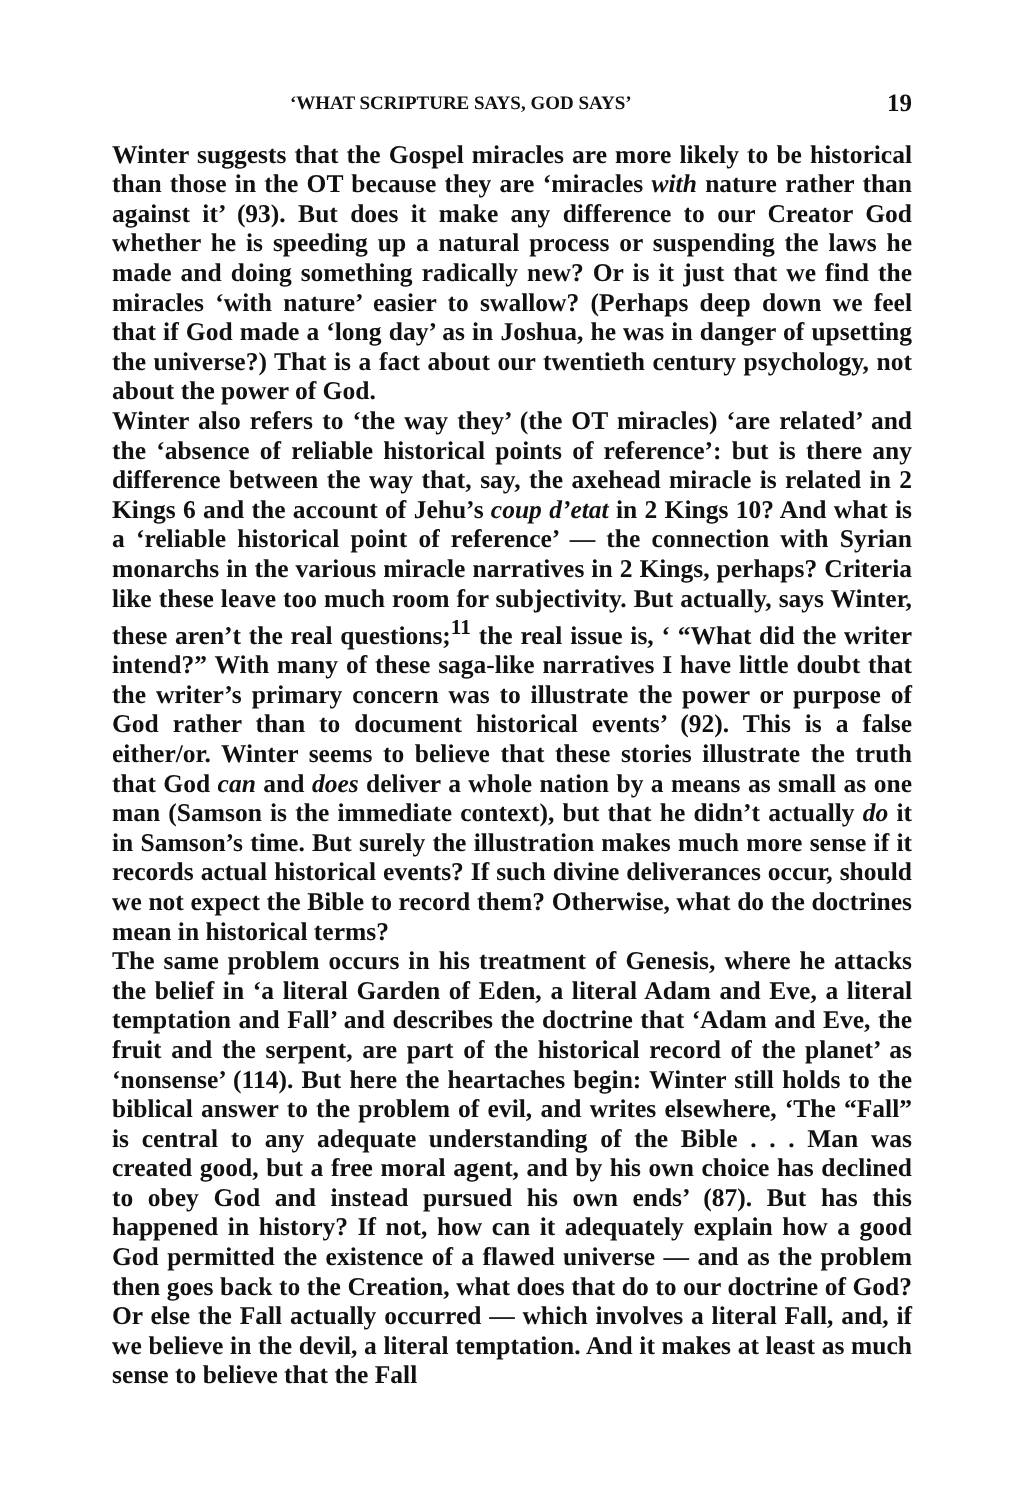‘WHAT SCRIPTURE SAYS, GOD SAYS’ 19
Winter suggests that the Gospel miracles are more likely to be historical than those in the OT because they are ‘miracles with nature rather than against it’ (93). But does it make any difference to our Creator God whether he is speeding up a natural process or suspending the laws he made and doing something radically new? Or is it just that we find the miracles ‘with nature’ easier to swallow? (Perhaps deep down we feel that if God made a ‘long day’ as in Joshua, he was in danger of upsetting the universe?) That is a fact about our twentieth century psychology, not about the power of God.
Winter also refers to ‘the way they’ (the OT miracles) ‘are related’ and the ‘absence of reliable historical points of reference’: but is there any difference between the way that, say, the axehead miracle is related in 2 Kings 6 and the account of Jehu’s coup d’etat in 2 Kings 10? And what is a ‘reliable historical point of reference’ — the connection with Syrian monarchs in the various miracle narratives in 2 Kings, perhaps? Criteria like these leave too much room for subjectivity. But actually, says Winter, these aren’t the real questions;<sup>11</sup> the real issue is, ‘ “What did the writer intend?” With many of these saga-like narratives I have little doubt that the writer’s primary concern was to illustrate the power or purpose of God rather than to document historical events’ (92). This is a false either/or. Winter seems to believe that these stories illustrate the truth that God can and does deliver a whole nation by a means as small as one man (Samson is the immediate context), but that he didn’t actually do it in Samson’s time. But surely the illustration makes much more sense if it records actual historical events? If such divine deliverances occur, should we not expect the Bible to record them? Otherwise, what do the doctrines mean in historical terms?
The same problem occurs in his treatment of Genesis, where he attacks the belief in ‘a literal Garden of Eden, a literal Adam and Eve, a literal temptation and Fall’ and describes the doctrine that ‘Adam and Eve, the fruit and the serpent, are part of the historical record of the planet’ as ‘nonsense’ (114). But here the heartaches begin: Winter still holds to the biblical answer to the problem of evil, and writes elsewhere, ‘The “Fall” is central to any adequate understanding of the Bible . . . Man was created good, but a free moral agent, and by his own choice has declined to obey God and instead pursued his own ends’ (87). But has this happened in history? If not, how can it adequately explain how a good God permitted the existence of a flawed universe — and as the problem then goes back to the Creation, what does that do to our doctrine of God? Or else the Fall actually occurred — which involves a literal Fall, and, if we believe in the devil, a literal temptation. And it makes at least as much sense to believe that the Fall